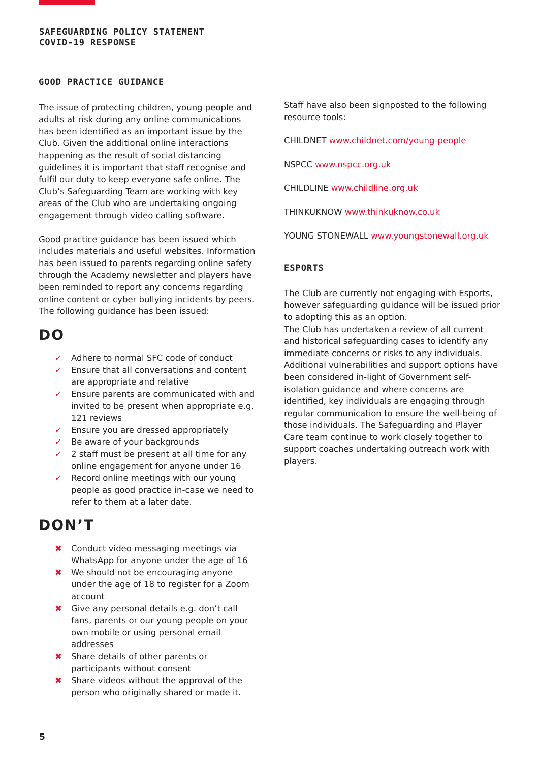SAFEGUARDING POLICY STATEMENT
COVID-19 RESPONSE
GOOD PRACTICE GUIDANCE
The issue of protecting children, young people and adults at risk during any online communications has been identified as an important issue by the Club. Given the additional online interactions happening as the result of social distancing guidelines it is important that staff recognise and fulfil our duty to keep everyone safe online. The Club’s Safeguarding Team are working with key areas of the Club who are undertaking ongoing engagement through video calling software.
Good practice guidance has been issued which includes materials and useful websites. Information has been issued to parents regarding online safety through the Academy newsletter and players have been reminded to report any concerns regarding online content or cyber bullying incidents by peers. The following guidance has been issued:
DO
✓ Adhere to normal SFC code of conduct
✓ Ensure that all conversations and content are appropriate and relative
✓ Ensure parents are communicated with and invited to be present when appropriate e.g. 121 reviews
✓ Ensure you are dressed appropriately
✓ Be aware of your backgrounds
✓ 2 staff must be present at all time for any online engagement for anyone under 16
✓ Record online meetings with our young people as good practice in-case we need to refer to them at a later date.
DON’T
✖ Conduct video messaging meetings via WhatsApp for anyone under the age of 16
✖ We should not be encouraging anyone under the age of 18 to register for a Zoom account
✖ Give any personal details e.g. don’t call fans, parents or our young people on your own mobile or using personal email addresses
✖ Share details of other parents or participants without consent
✖ Share videos without the approval of the person who originally shared or made it.
Staff have also been signposted to the following resource tools:
CHILDNET www.childnet.com/young-people
NSPCC www.nspcc.org.uk
CHILDLINE www.childline.org.uk
THINKUKNOW www.thinkuknow.co.uk
YOUNG STONEWALL www.youngstonewall.org.uk
ESPORTS
The Club are currently not engaging with Esports, however safeguarding guidance will be issued prior to adopting this as an option.
The Club has undertaken a review of all current and historical safeguarding cases to identify any immediate concerns or risks to any individuals. Additional vulnerabilities and support options have been considered in-light of Government self-isolation guidance and where concerns are identified, key individuals are engaging through regular communication to ensure the well-being of those individuals. The Safeguarding and Player Care team continue to work closely together to support coaches undertaking outreach work with players.
5